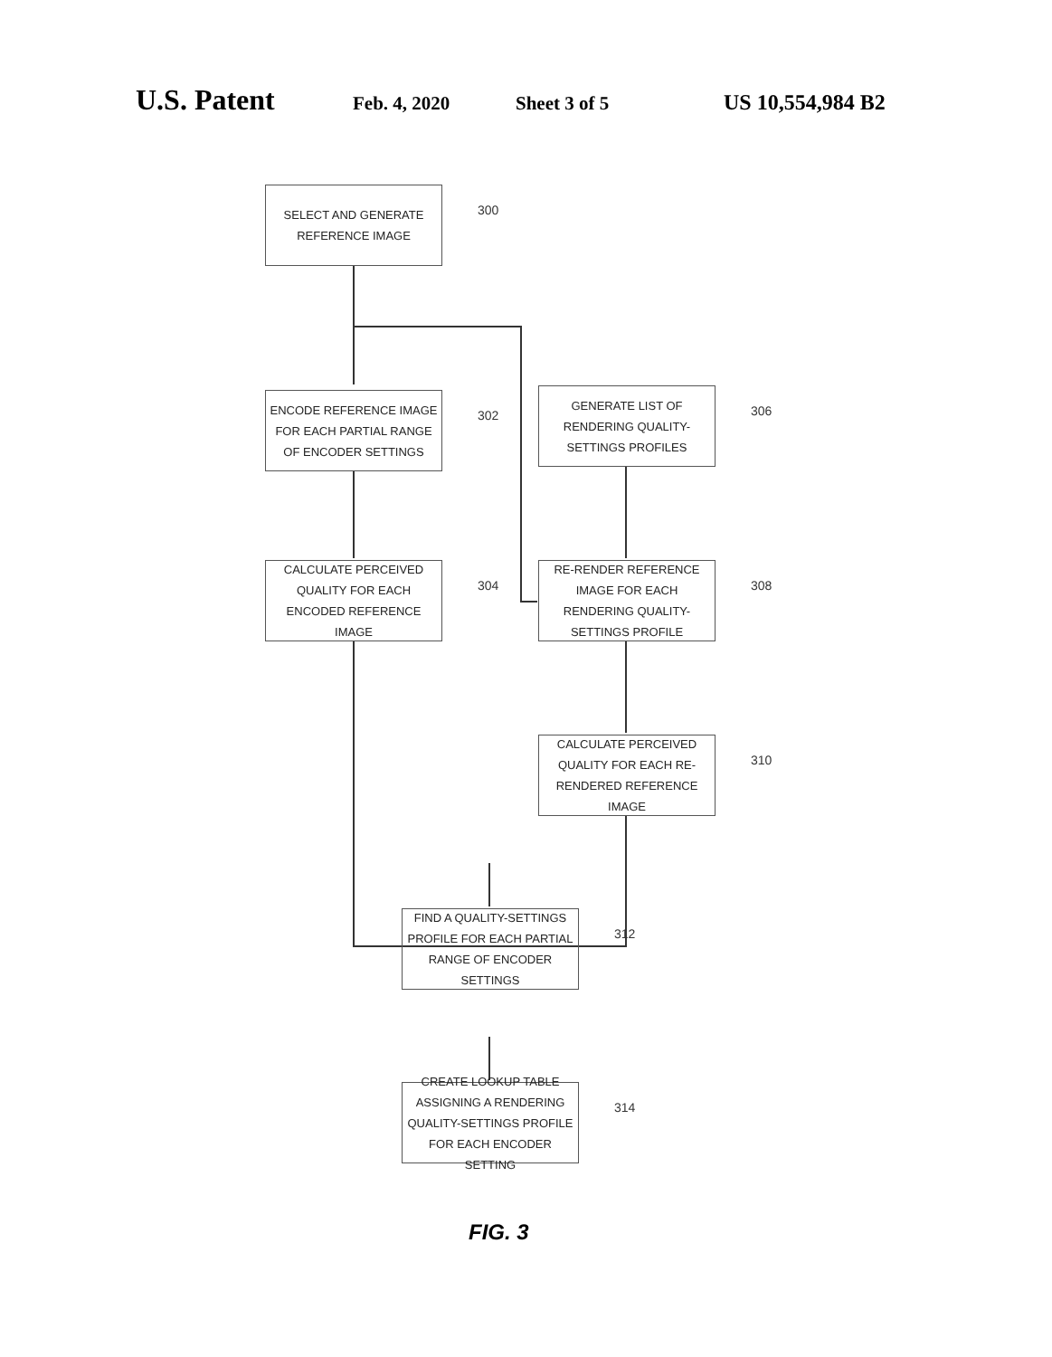U.S. Patent Feb. 4, 2020 Sheet 3 of 5 US 10,554,984 B2
SELECT AND GENERATE REFERENCE IMAGE
300
ENCODE REFERENCE IMAGE FOR EACH PARTIAL RANGE OF ENCODER SETTINGS
302
GENERATE LIST OF RENDERING QUALITY-SETTINGS PROFILES
306
CALCULATE PERCEIVED QUALITY FOR EACH ENCODED REFERENCE IMAGE
304
RE-RENDER REFERENCE IMAGE FOR EACH RENDERING QUALITY-SETTINGS PROFILE
308
CALCULATE PERCEIVED QUALITY FOR EACH RE-RENDERED REFERENCE IMAGE
310
FIND A QUALITY-SETTINGS PROFILE FOR EACH PARTIAL RANGE OF ENCODER SETTINGS
312
CREATE LOOKUP TABLE ASSIGNING A RENDERING QUALITY-SETTINGS PROFILE FOR EACH ENCODER SETTING
314
FIG. 3